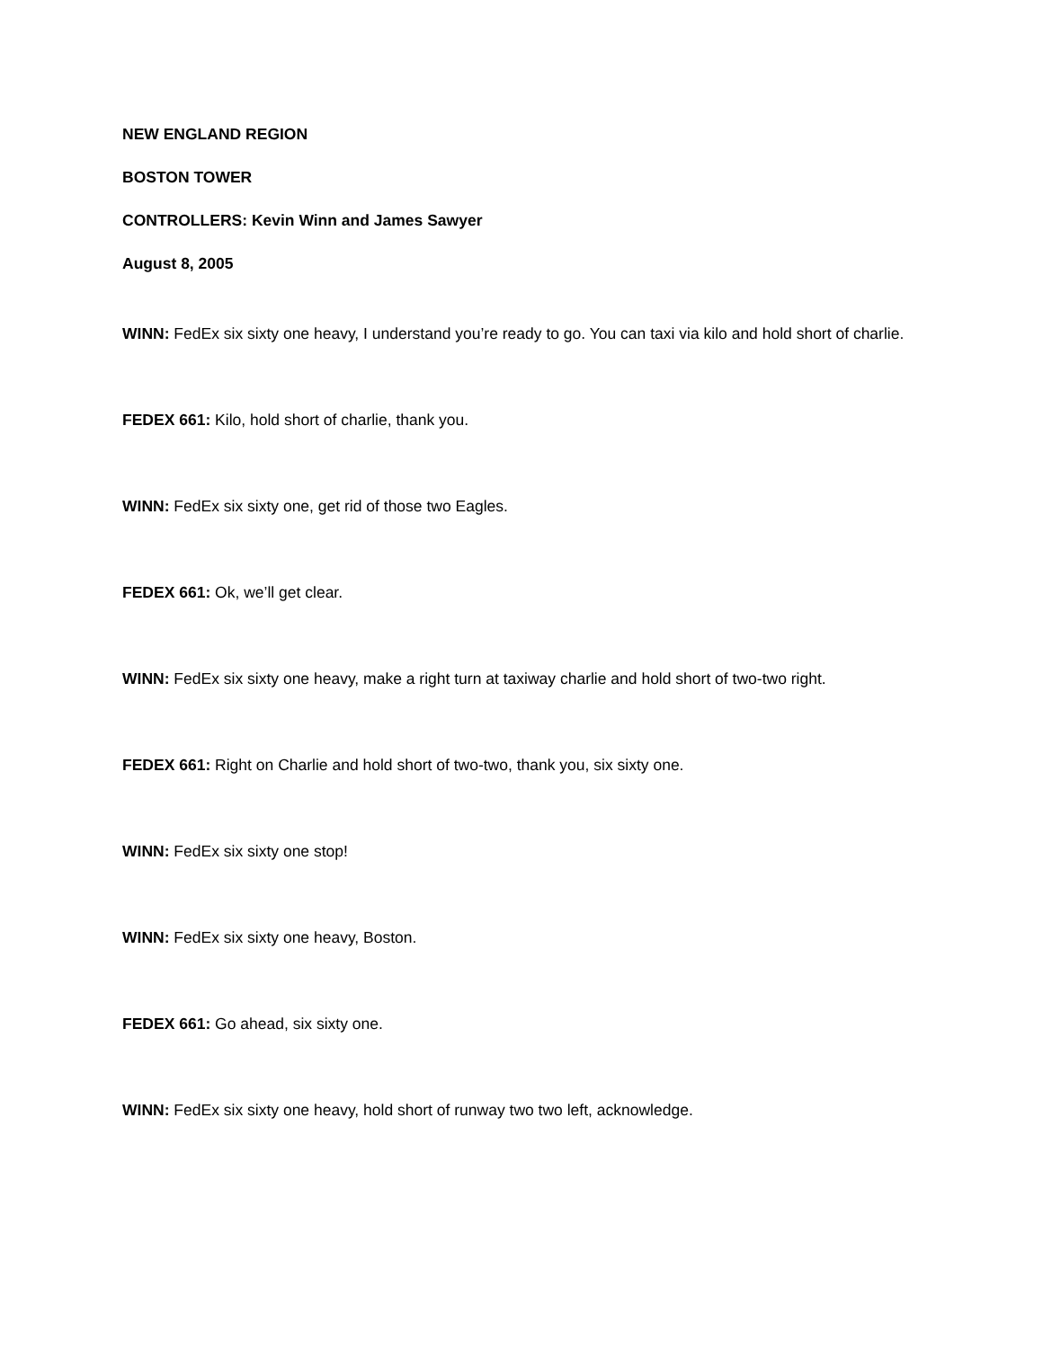NEW ENGLAND REGION
BOSTON TOWER
CONTROLLERS: Kevin Winn and James Sawyer
August 8, 2005
WINN: FedEx six sixty one heavy, I understand you’re ready to go. You can taxi via kilo and hold short of charlie.
FEDEX 661: Kilo, hold short of charlie, thank you.
WINN: FedEx six sixty one, get rid of those two Eagles.
FEDEX 661: Ok, we’ll get clear.
WINN: FedEx six sixty one heavy, make a right turn at taxiway charlie and hold short of two-two right.
FEDEX 661: Right on Charlie and hold short of two-two, thank you, six sixty one.
WINN: FedEx six sixty one stop!
WINN: FedEx six sixty one heavy, Boston.
FEDEX 661: Go ahead, six sixty one.
WINN: FedEx six sixty one heavy, hold short of runway two two left, acknowledge.